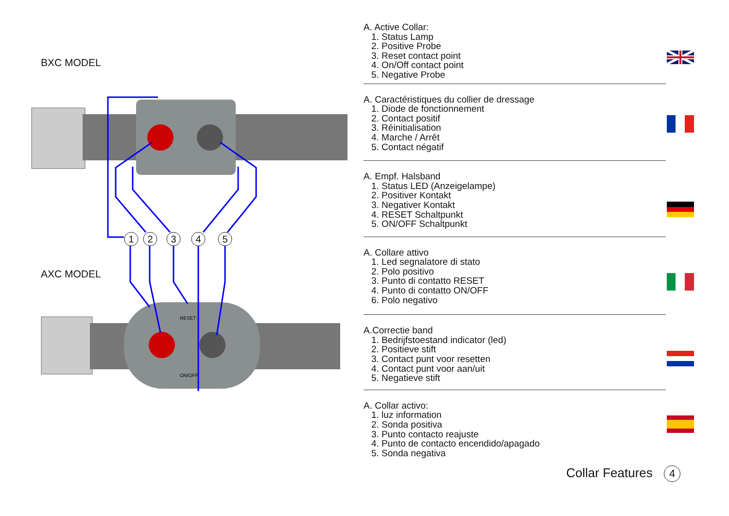BXC MODEL
1
2
3
4
5
RESET
ON/OFF
AXC MODEL
A. Active Collar:
1. Status Lamp
2. Positive Probe
3. Reset contact point
4. On/Off contact point
5. Negative Probe
A. Caractéristiques du collier de dressage
1. Diode de fonctionnement
2. Contact positif
3. Réinitialisation
4. Marche / Arrêt
5. Contact négatif
A. Empf. Halsband
1. Status LED (Anzeigelampe)
2. Positiver Kontakt
3. Negativer Kontakt
4. RESET Schaltpunkt
5. ON/OFF Schaltpunkt
A. Collare attivo
1. Led segnalatore di stato
2. Polo positivo
3. Punto di contatto RESET
4. Punto di contatto ON/OFF
6. Polo negativo
A.Correctie band
1. Bedrijfstoestand indicator (led)
2. Positieve stift
3. Contact punt voor resetten
4. Contact punt voor aan/uit
5. Negatieve stift
A. Collar activo:
1. luz information
2. Sonda positiva
3. Punto contacto reajuste
4. Punto de contacto encendido/apagado
5. Sonda negativa
Collar Features 4